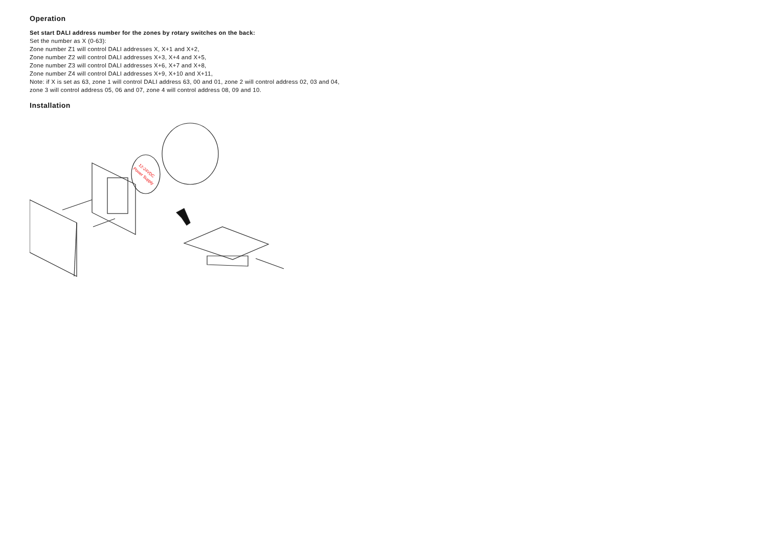Operation
Set start DALI address number for the zones by rotary switches on the back:
Set the number as X (0-63):
Zone number Z1 will control DALI addresses X, X+1 and X+2,
Zone number Z2 will control DALI addresses X+3, X+4 and X+5,
Zone number Z3 will control DALI addresses X+6, X+7 and X+8,
Zone number Z4 will control DALI addresses X+9, X+10 and X+11,
Note: if X is set as 63, zone 1 will control DALI address 63, 00 and 01, zone 2 will control address 02, 03 and 04,
zone 3 will control address 05, 06 and 07, zone 4 will control address 08, 09 and 10.
Installation
12-24VDC
Power Supply